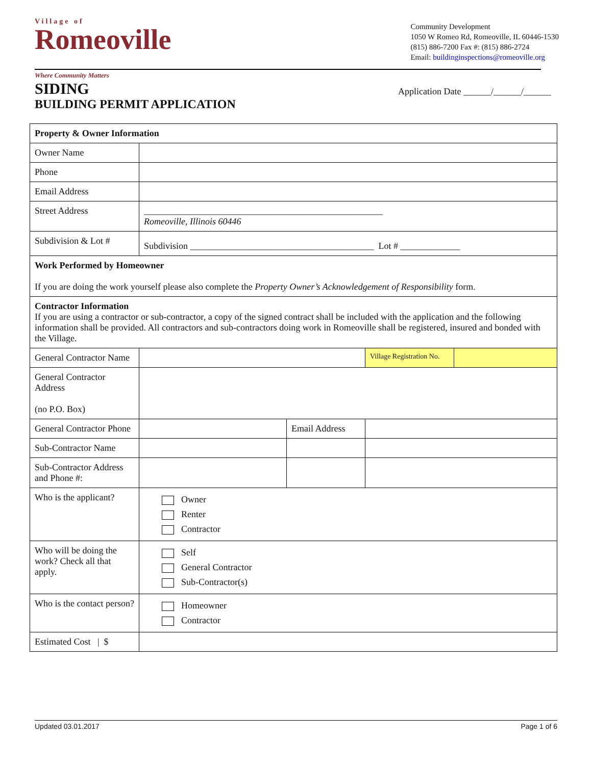Village of
Romeoville
Where Community Matters
Community Development
1050 W Romeo Rd, Romeoville, IL 60446-1530
(815) 886-7200 Fax #: (815) 886-2724
Email: buildinginspections@romeoville.org
SIDING
BUILDING PERMIT APPLICATION
Application Date ______/______/______
| Property & Owner Information | | | | |
| Owner Name | | | | |
| Phone | | | | |
| Email Address | | | | |
| Street Address | ____________________________________________________ Romeoville, Illinois 60446 | | | |
| Subdivision & Lot # | Subdivision ________________________________________ Lot # _____________ | | | |
| Work Performed by Homeowner If you are doing the work yourself please also complete the Property Owner’s Acknowledgement of Responsibility form. | | | | |
| Contractor Information If you are using a contractor or sub-contractor, a copy of the signed contract shall be included with the application and the following information shall be provided. All contractors and sub-contractors doing work in Romeoville shall be registered, insured and bonded with the Village. | | | | |
| General Contractor Name | | | Village Registration No. | |
| General Contractor Address (no P.O. Box) | | | | |
| General Contractor Phone | | Email Address | | |
| Sub-Contractor Name | | | | |
| Sub-Contractor Address and Phone #: | | | | |
| Who is the applicant? | Owner Renter Contractor | | | |
| Who will be doing the work? Check all that apply. | Self General Contractor Sub-Contractor(s) | | | |
| Who is the contact person? | Homeowner Contractor | | | |
| Estimated Cost / $ | | | | |
Updated 03.01.2017 Page 1 of 6